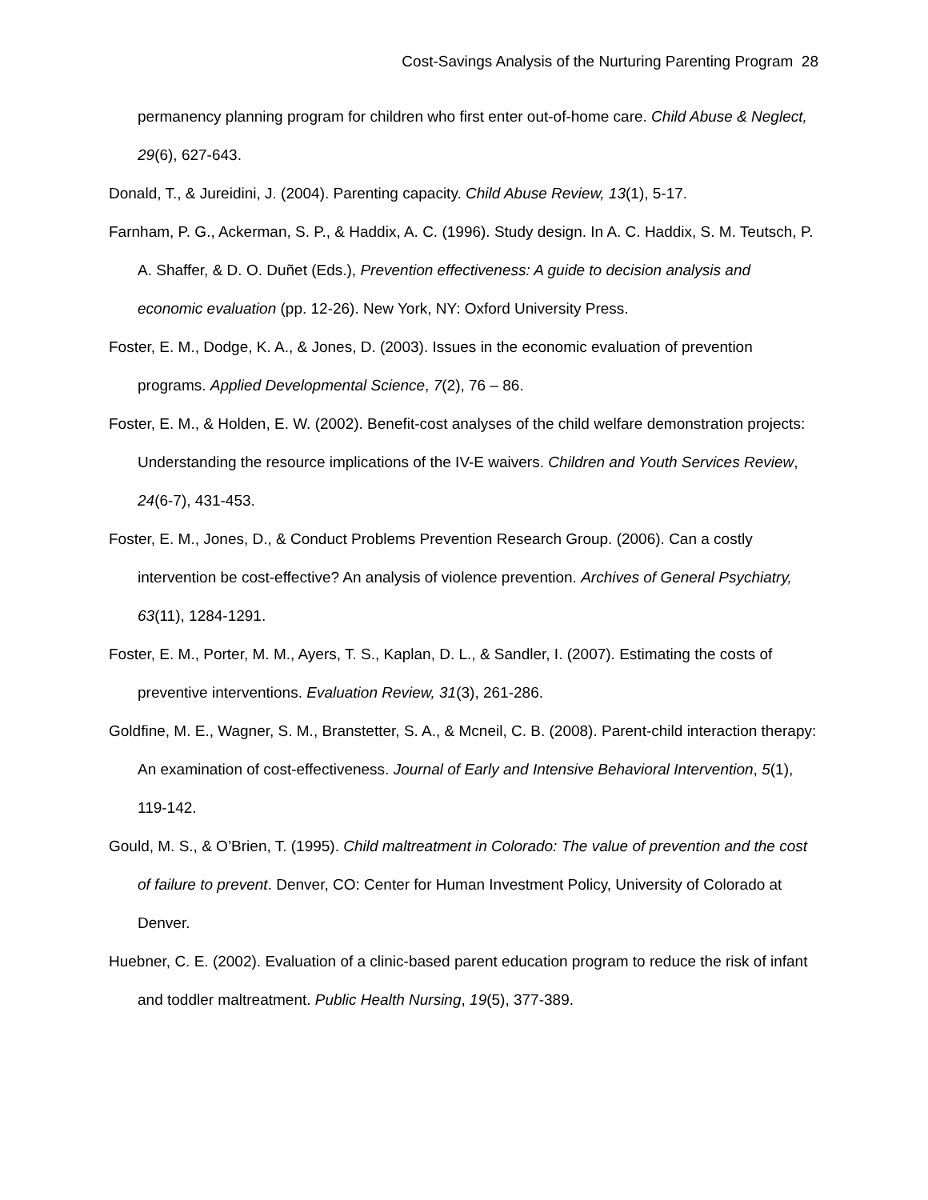Cost-Savings Analysis of the Nurturing Parenting Program 28
permanency planning program for children who first enter out-of-home care. Child Abuse & Neglect, 29(6), 627-643.
Donald, T., & Jureidini, J. (2004). Parenting capacity. Child Abuse Review, 13(1), 5-17.
Farnham, P. G., Ackerman, S. P., & Haddix, A. C. (1996). Study design. In A. C. Haddix, S. M. Teutsch, P. A. Shaffer, & D. O. Duñet (Eds.), Prevention effectiveness: A guide to decision analysis and economic evaluation (pp. 12-26). New York, NY: Oxford University Press.
Foster, E. M., Dodge, K. A., & Jones, D. (2003). Issues in the economic evaluation of prevention programs. Applied Developmental Science, 7(2), 76 – 86.
Foster, E. M., & Holden, E. W. (2002). Benefit-cost analyses of the child welfare demonstration projects: Understanding the resource implications of the IV-E waivers. Children and Youth Services Review, 24(6-7), 431-453.
Foster, E. M., Jones, D., & Conduct Problems Prevention Research Group. (2006). Can a costly intervention be cost-effective? An analysis of violence prevention. Archives of General Psychiatry, 63(11), 1284-1291.
Foster, E. M., Porter, M. M., Ayers, T. S., Kaplan, D. L., & Sandler, I. (2007). Estimating the costs of preventive interventions. Evaluation Review, 31(3), 261-286.
Goldfine, M. E., Wagner, S. M., Branstetter, S. A., & Mcneil, C. B. (2008). Parent-child interaction therapy: An examination of cost-effectiveness. Journal of Early and Intensive Behavioral Intervention, 5(1), 119-142.
Gould, M. S., & O’Brien, T. (1995). Child maltreatment in Colorado: The value of prevention and the cost of failure to prevent. Denver, CO: Center for Human Investment Policy, University of Colorado at Denver.
Huebner, C. E. (2002). Evaluation of a clinic-based parent education program to reduce the risk of infant and toddler maltreatment. Public Health Nursing, 19(5), 377-389.